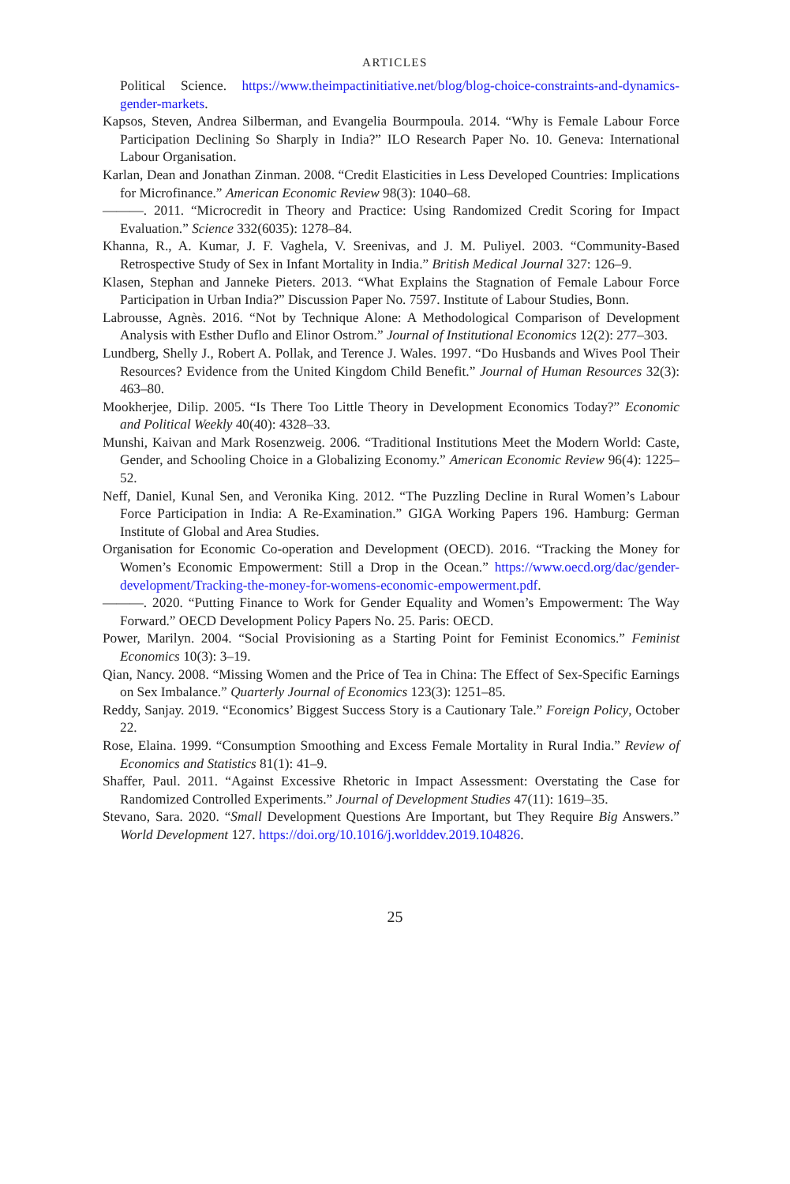ARTICLES
Political Science. https://www.theimpactinitiative.net/blog/blog-choice-constraints-and-dynamics-gender-markets.
Kapsos, Steven, Andrea Silberman, and Evangelia Bourmpoula. 2014. “Why is Female Labour Force Participation Declining So Sharply in India?” ILO Research Paper No. 10. Geneva: International Labour Organisation.
Karlan, Dean and Jonathan Zinman. 2008. “Credit Elasticities in Less Developed Countries: Implications for Microfinance.” American Economic Review 98(3): 1040–68.
———. 2011. “Microcredit in Theory and Practice: Using Randomized Credit Scoring for Impact Evaluation.” Science 332(6035): 1278–84.
Khanna, R., A. Kumar, J. F. Vaghela, V. Sreenivas, and J. M. Puliyel. 2003. “Community-Based Retrospective Study of Sex in Infant Mortality in India.” British Medical Journal 327: 126–9.
Klasen, Stephan and Janneke Pieters. 2013. “What Explains the Stagnation of Female Labour Force Participation in Urban India?” Discussion Paper No. 7597. Institute of Labour Studies, Bonn.
Labrousse, Agnès. 2016. “Not by Technique Alone: A Methodological Comparison of Development Analysis with Esther Duflo and Elinor Ostrom.” Journal of Institutional Economics 12(2): 277–303.
Lundberg, Shelly J., Robert A. Pollak, and Terence J. Wales. 1997. “Do Husbands and Wives Pool Their Resources? Evidence from the United Kingdom Child Benefit.” Journal of Human Resources 32(3): 463–80.
Mookherjee, Dilip. 2005. “Is There Too Little Theory in Development Economics Today?” Economic and Political Weekly 40(40): 4328–33.
Munshi, Kaivan and Mark Rosenzweig. 2006. “Traditional Institutions Meet the Modern World: Caste, Gender, and Schooling Choice in a Globalizing Economy.” American Economic Review 96(4): 1225–52.
Neff, Daniel, Kunal Sen, and Veronika King. 2012. “The Puzzling Decline in Rural Women’s Labour Force Participation in India: A Re-Examination.” GIGA Working Papers 196. Hamburg: German Institute of Global and Area Studies.
Organisation for Economic Co-operation and Development (OECD). 2016. “Tracking the Money for Women’s Economic Empowerment: Still a Drop in the Ocean.” https://www.oecd.org/dac/gender-development/Tracking-the-money-for-womens-economic-empowerment.pdf.
———. 2020. “Putting Finance to Work for Gender Equality and Women’s Empowerment: The Way Forward.” OECD Development Policy Papers No. 25. Paris: OECD.
Power, Marilyn. 2004. “Social Provisioning as a Starting Point for Feminist Economics.” Feminist Economics 10(3): 3–19.
Qian, Nancy. 2008. “Missing Women and the Price of Tea in China: The Effect of Sex-Specific Earnings on Sex Imbalance.” Quarterly Journal of Economics 123(3): 1251–85.
Reddy, Sanjay. 2019. “Economics’ Biggest Success Story is a Cautionary Tale.” Foreign Policy, October 22.
Rose, Elaina. 1999. “Consumption Smoothing and Excess Female Mortality in Rural India.” Review of Economics and Statistics 81(1): 41–9.
Shaffer, Paul. 2011. “Against Excessive Rhetoric in Impact Assessment: Overstating the Case for Randomized Controlled Experiments.” Journal of Development Studies 47(11): 1619–35.
Stevano, Sara. 2020. “Small Development Questions Are Important, but They Require Big Answers.” World Development 127. https://doi.org/10.1016/j.worlddev.2019.104826.
25